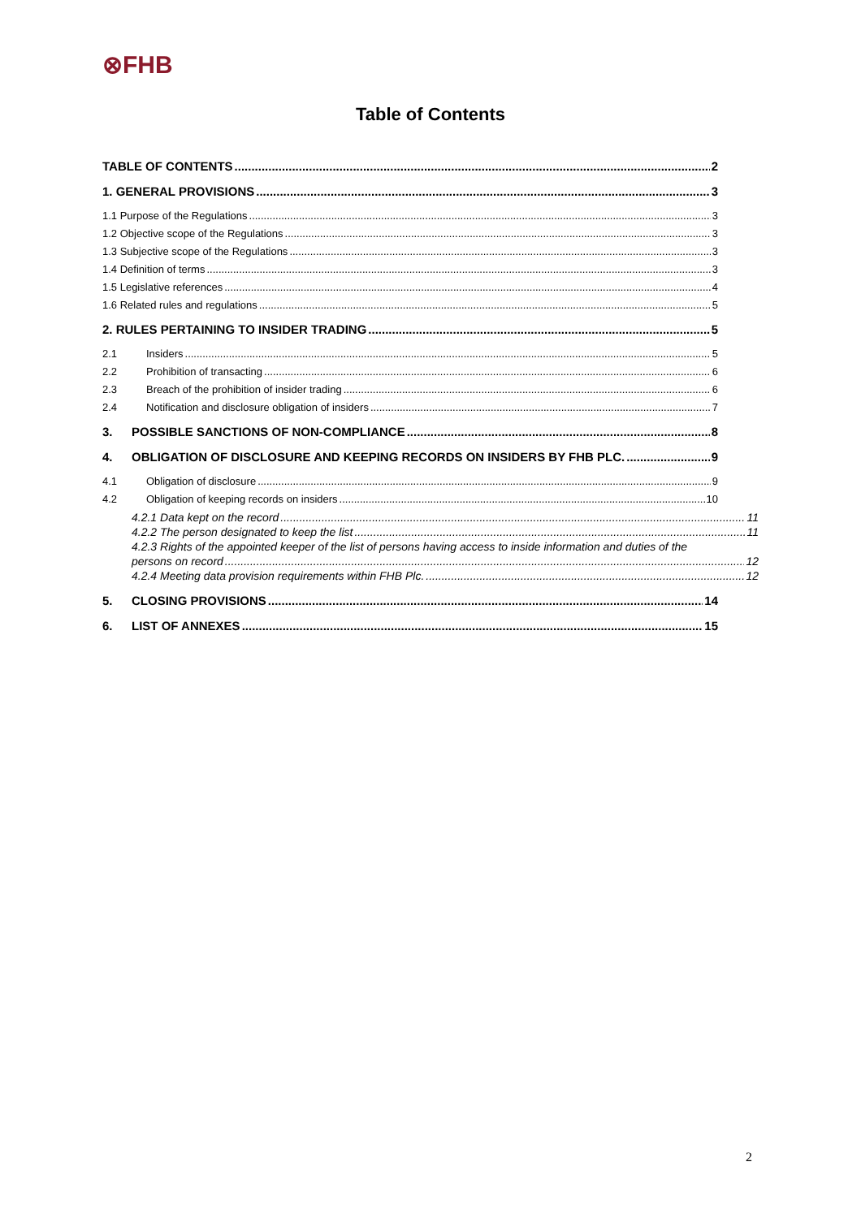⊗FHB
Table of Contents
TABLE OF CONTENTS 2
1. GENERAL PROVISIONS 3
1.1 Purpose of the Regulations 3
1.2 Objective scope of the Regulations 3
1.3 Subjective scope of the Regulations 3
1.4 Definition of terms 3
1.5 Legislative references 4
1.6 Related rules and regulations 5
2. RULES PERTAINING TO INSIDER TRADING 5
2.1 Insiders 5
2.2 Prohibition of transacting 6
2.3 Breach of the prohibition of insider trading 6
2.4 Notification and disclosure obligation of insiders 7
3. POSSIBLE SANCTIONS OF NON-COMPLIANCE 8
4. OBLIGATION OF DISCLOSURE AND KEEPING RECORDS ON INSIDERS BY FHB PLC. 9
4.1 Obligation of disclosure 9
4.2 Obligation of keeping records on insiders 10
4.2.1 Data kept on the record 11
4.2.2 The person designated to keep the list 11
4.2.3 Rights of the appointed keeper of the list of persons having access to inside information and duties of the
persons on record 12
4.2.4 Meeting data provision requirements within FHB Plc. 12
5. CLOSING PROVISIONS 14
6. LIST OF ANNEXES 15
2